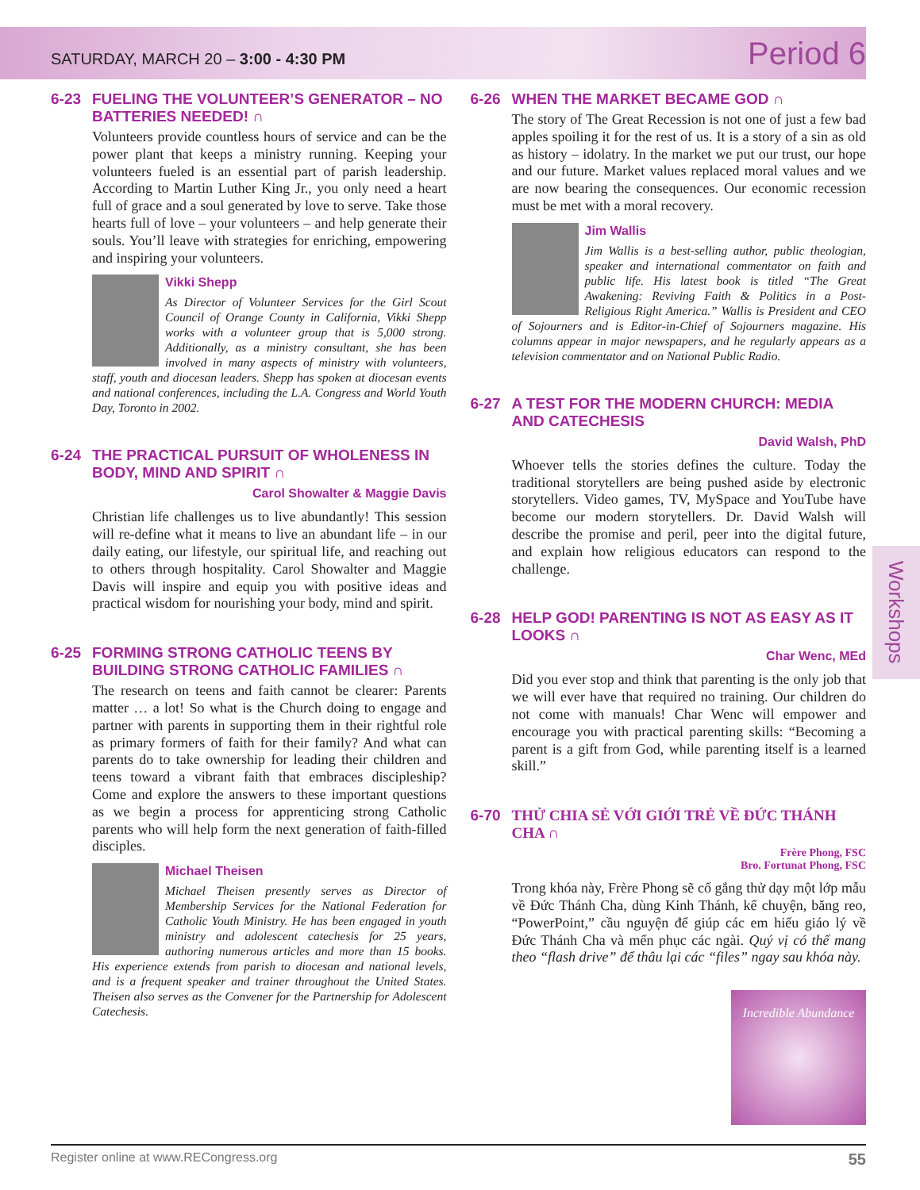SATURDAY, MARCH 20 – 3:00 - 4:30 PM
Period 6
6-23 FUELING THE VOLUNTEER’S GENERATOR – NO BATTERIES NEEDED! ∩
Volunteers provide countless hours of service and can be the power plant that keeps a ministry running. Keeping your volunteers fueled is an essential part of parish leadership. According to Martin Luther King Jr., you only need a heart full of grace and a soul generated by love to serve. Take those hearts full of love – your volunteers – and help generate their souls. You’ll leave with strategies for enriching, empowering and inspiring your volunteers.
Vikki Shepp
As Director of Volunteer Services for the Girl Scout Council of Orange County in California, Vikki Shepp works with a volunteer group that is 5,000 strong. Additionally, as a ministry consultant, she has been involved in many aspects of ministry with volunteers, staff, youth and diocesan leaders. Shepp has spoken at diocesan events and national conferences, including the L.A. Congress and World Youth Day, Toronto in 2002.
6-24 THE PRACTICAL PURSUIT OF WHOLENESS IN BODY, MIND AND SPIRIT ∩
Carol Showalter & Maggie Davis
Christian life challenges us to live abundantly! This session will re-define what it means to live an abundant life – in our daily eating, our lifestyle, our spiritual life, and reaching out to others through hospitality. Carol Showalter and Maggie Davis will inspire and equip you with positive ideas and practical wisdom for nourishing your body, mind and spirit.
6-25 FORMING STRONG CATHOLIC TEENS BY BUILDING STRONG CATHOLIC FAMILIES ∩
The research on teens and faith cannot be clearer: Parents matter … a lot! So what is the Church doing to engage and partner with parents in supporting them in their rightful role as primary formers of faith for their family? And what can parents do to take ownership for leading their children and teens toward a vibrant faith that embraces discipleship? Come and explore the answers to these important questions as we begin a process for apprenticing strong Catholic parents who will help form the next generation of faith-filled disciples.
Michael Theisen
Michael Theisen presently serves as Director of Membership Services for the National Federation for Catholic Youth Ministry. He has been engaged in youth ministry and adolescent catechesis for 25 years, authoring numerous articles and more than 15 books. His experience extends from parish to diocesan and national levels, and is a frequent speaker and trainer throughout the United States. Theisen also serves as the Convener for the Partnership for Adolescent Catechesis.
6-26 WHEN THE MARKET BECAME GOD ∩
The story of The Great Recession is not one of just a few bad apples spoiling it for the rest of us. It is a story of a sin as old as history – idolatry. In the market we put our trust, our hope and our future. Market values replaced moral values and we are now bearing the consequences. Our economic recession must be met with a moral recovery.
Jim Wallis
Jim Wallis is a best-selling author, public theologian, speaker and international commentator on faith and public life. His latest book is titled “The Great Awakening: Reviving Faith & Politics in a Post-Religious Right America.” Wallis is President and CEO of Sojourners and is Editor-in-Chief of Sojourners magazine. His columns appear in major newspapers, and he regularly appears as a television commentator and on National Public Radio.
6-27 A TEST FOR THE MODERN CHURCH: MEDIA AND CATECHESIS
David Walsh, PhD
Whoever tells the stories defines the culture. Today the traditional storytellers are being pushed aside by electronic storytellers. Video games, TV, MySpace and YouTube have become our modern storytellers. Dr. David Walsh will describe the promise and peril, peer into the digital future, and explain how religious educators can respond to the challenge.
6-28 HELP GOD! PARENTING IS NOT AS EASY AS IT LOOKS ∩
Char Wenc, MEd
Did you ever stop and think that parenting is the only job that we will ever have that required no training. Our children do not come with manuals! Char Wenc will empower and encourage you with practical parenting skills: “Becoming a parent is a gift from God, while parenting itself is a learned skill.”
6-70 THỬ CHIA SẺ VỚI GIỚI TRẺ VỀ ĐỨC THÁNH CHA ∩
Frère Phong, FSC
Bro. Fortunat Phong, FSC
Trong khóa này, Frère Phong sẽ cố gắng thử dạy một lớp mẫu về Đức Thánh Cha, dùng Kinh Thánh, kể chuyện, băng reo, “PowerPoint,” cầu nguyện để giúp các em hiểu giáo lý về Đức Thánh Cha và mến phục các ngài. Quý vị có thể mang theo “flash drive” để thâu lại các “files” ngay sau khóa này.
Incredible Abundance
Workshops
Register online at www.RECongress.org 55